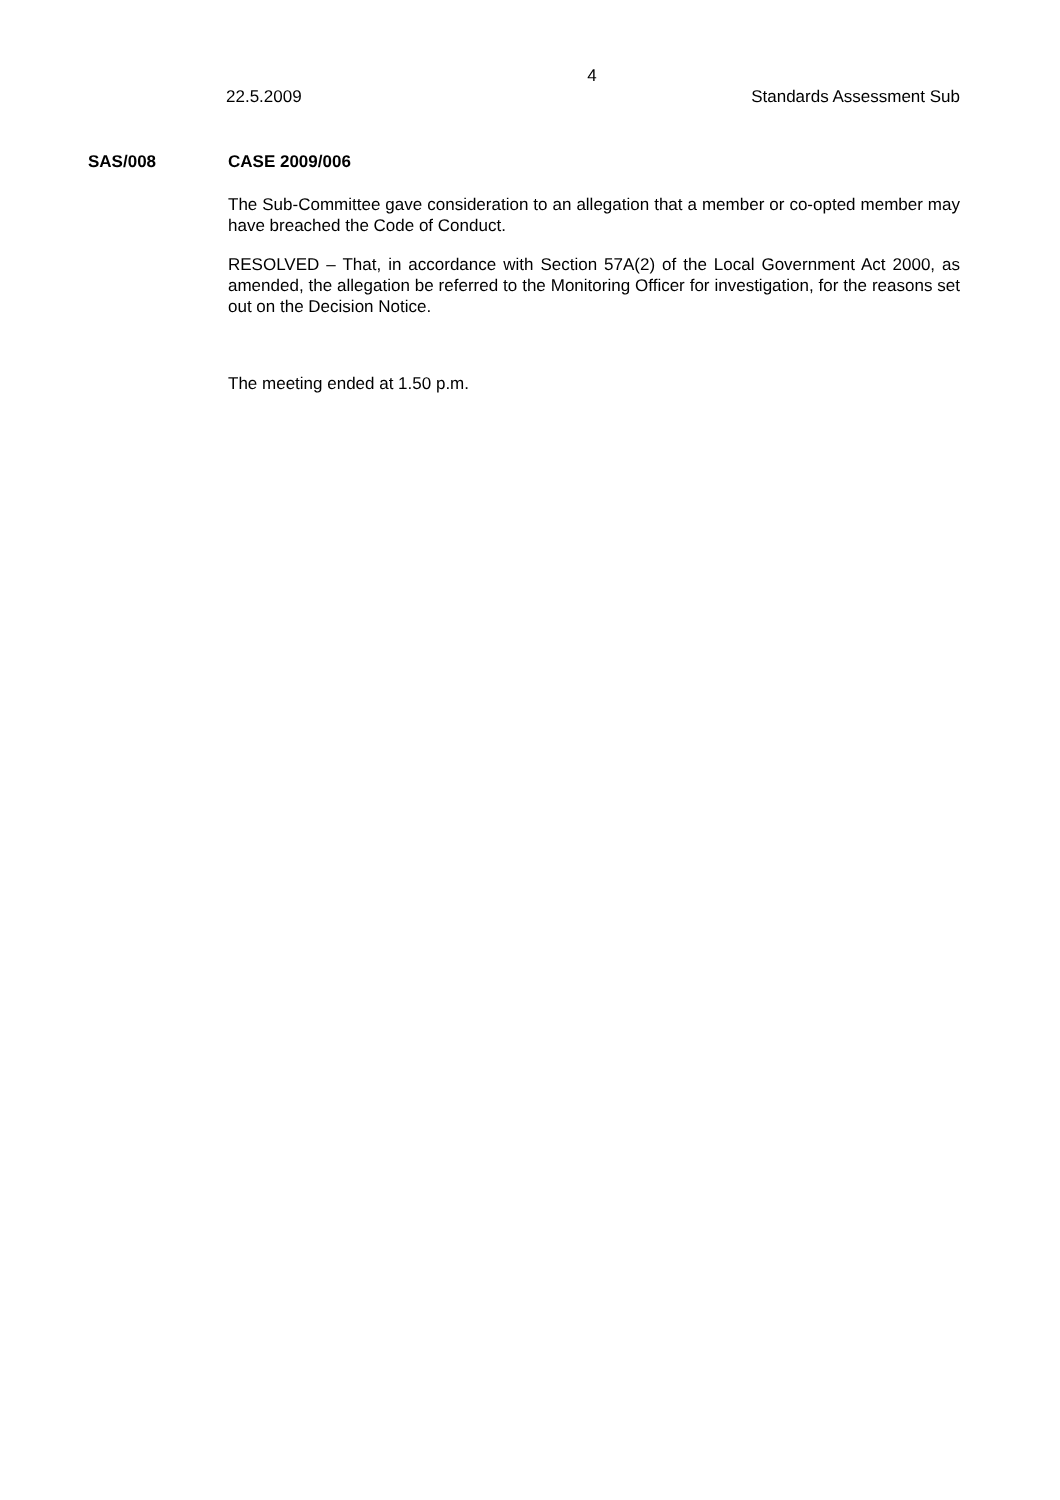4
22.5.2009 Standards Assessment Sub
SAS/008 CASE 2009/006
The Sub-Committee gave consideration to an allegation that a member or co-opted member may have breached the Code of Conduct.
RESOLVED – That, in accordance with Section 57A(2) of the Local Government Act 2000, as amended, the allegation be referred to the Monitoring Officer for investigation, for the reasons set out on the Decision Notice.
The meeting ended at 1.50 p.m.